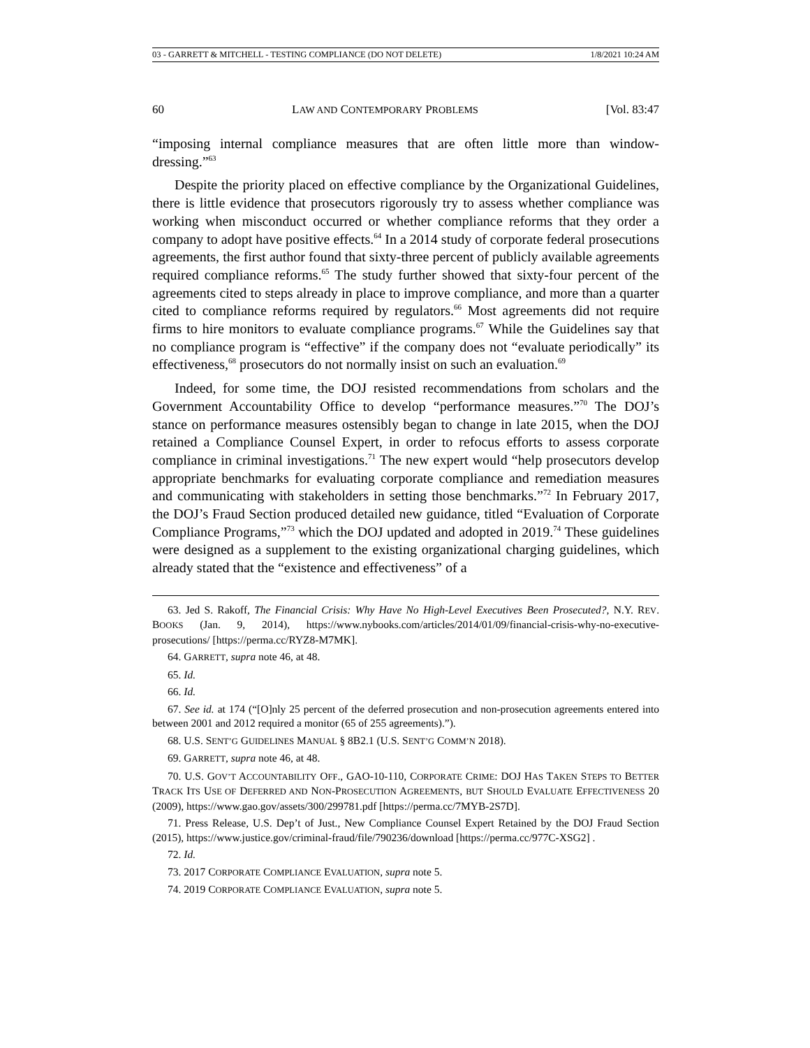03 - GARRETT & MITCHELL - TESTING COMPLIANCE (DO NOT DELETE) 1/8/2021 10:24 AM
60 LAW AND CONTEMPORARY PROBLEMS [Vol. 83:47
“imposing internal compliance measures that are often little more than window-dressing.”<sup>63</sup>
Despite the priority placed on effective compliance by the Organizational Guidelines, there is little evidence that prosecutors rigorously try to assess whether compliance was working when misconduct occurred or whether compliance reforms that they order a company to adopt have positive effects.<sup>64</sup> In a 2014 study of corporate federal prosecutions agreements, the first author found that sixty-three percent of publicly available agreements required compliance reforms.<sup>65</sup> The study further showed that sixty-four percent of the agreements cited to steps already in place to improve compliance, and more than a quarter cited to compliance reforms required by regulators.<sup>66</sup> Most agreements did not require firms to hire monitors to evaluate compliance programs.<sup>67</sup> While the Guidelines say that no compliance program is “effective” if the company does not “evaluate periodically” its effectiveness,<sup>68</sup> prosecutors do not normally insist on such an evaluation.<sup>69</sup>
Indeed, for some time, the DOJ resisted recommendations from scholars and the Government Accountability Office to develop “performance measures.”<sup>70</sup> The DOJ’s stance on performance measures ostensibly began to change in late 2015, when the DOJ retained a Compliance Counsel Expert, in order to refocus efforts to assess corporate compliance in criminal investigations.<sup>71</sup> The new expert would “help prosecutors develop appropriate benchmarks for evaluating corporate compliance and remediation measures and communicating with stakeholders in setting those benchmarks.”<sup>72</sup> In February 2017, the DOJ’s Fraud Section produced detailed new guidance, titled “Evaluation of Corporate Compliance Programs,”<sup>73</sup> which the DOJ updated and adopted in 2019.<sup>74</sup> These guidelines were designed as a supplement to the existing organizational charging guidelines, which already stated that the “existence and effectiveness” of a
63. Jed S. Rakoff, The Financial Crisis: Why Have No High-Level Executives Been Prosecuted?, N.Y. REV. BOOKS (Jan. 9, 2014), https://www.nybooks.com/articles/2014/01/09/financial-crisis-why-no-executive-prosecutions/ [https://perma.cc/RYZ8-M7MK].
64. GARRETT, supra note 46, at 48.
65. Id.
66. Id.
67. See id. at 174 (“[O]nly 25 percent of the deferred prosecution and non-prosecution agreements entered into between 2001 and 2012 required a monitor (65 of 255 agreements).”).
68. U.S. SENT’G GUIDELINES MANUAL § 8B2.1 (U.S. SENT’G COMM’N 2018).
69. GARRETT, supra note 46, at 48.
70. U.S. GOV’T ACCOUNTABILITY OFF., GAO-10-110, CORPORATE CRIME: DOJ HAS TAKEN STEPS TO BETTER TRACK ITS USE OF DEFERRED AND NON-PROSECUTION AGREEMENTS, BUT SHOULD EVALUATE EFFECTIVENESS 20 (2009), https://www.gao.gov/assets/300/299781.pdf [https://perma.cc/7MYB-2S7D].
71. Press Release, U.S. Dep’t of Just., New Compliance Counsel Expert Retained by the DOJ Fraud Section (2015), https://www.justice.gov/criminal-fraud/file/790236/download [https://perma.cc/977C-XSG2] .
72. Id.
73. 2017 CORPORATE COMPLIANCE EVALUATION, supra note 5.
74. 2019 CORPORATE COMPLIANCE EVALUATION, supra note 5.